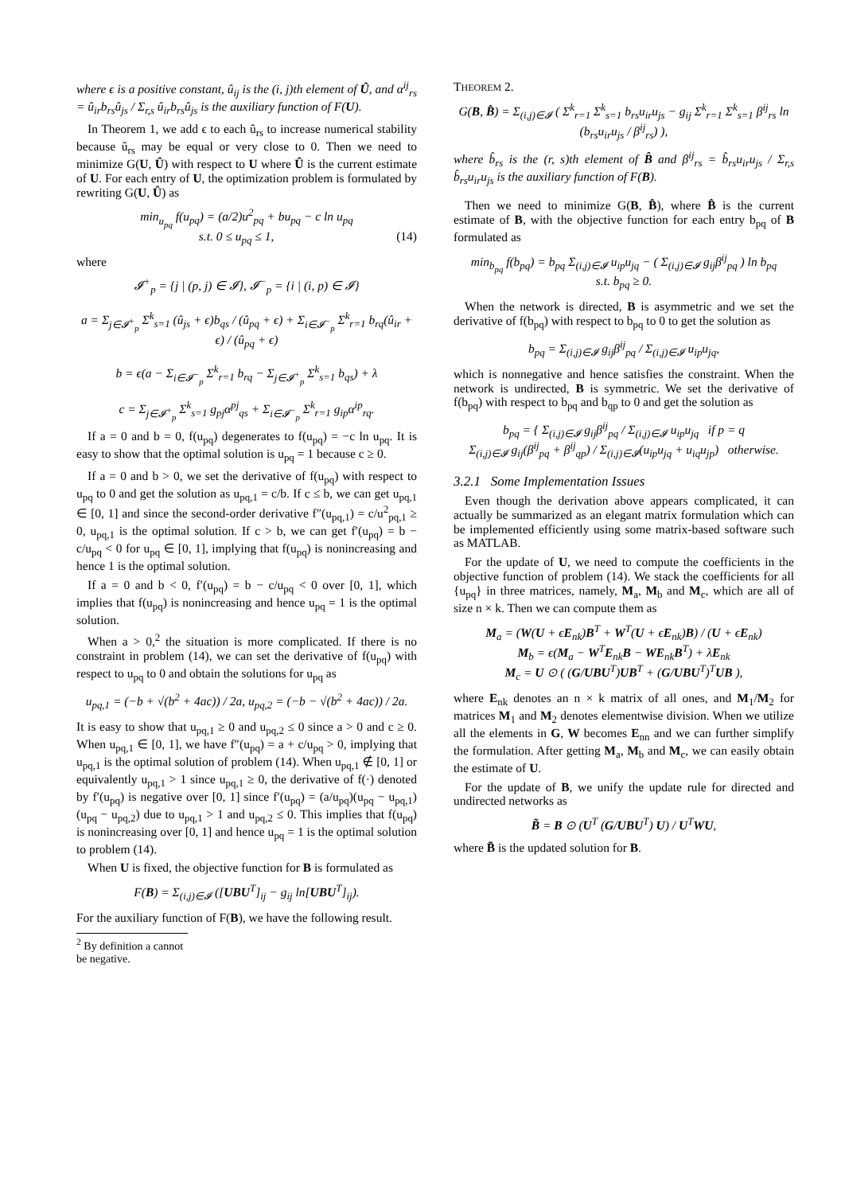where ϵ is a positive constant, û<sub>ij</sub> is the (i, j)th element of Û, and α<sup>ij</sup><sub>rs</sub> = û<sub>ir</sub>b<sub>rs</sub>û<sub>js</sub> / Σ<sub>r,s</sub> û<sub>ir</sub>b<sub>rs</sub>û<sub>js</sub> is the auxiliary function of F(U).
In Theorem 1, we add ϵ to each û<sub>rs</sub> to increase numerical stability because û<sub>rs</sub> may be equal or very close to 0. Then we need to minimize G(U, Û) with respect to U where Û is the current estimate of U. For each entry of U, the optimization problem is formulated by rewriting G(U, Û) as
min<sub>u<sub>pq</sub></sub> f(u<sub>pq</sub>) = (a/2)u<sup>2</sup><sub>pq</sub> + bu<sub>pq</sub> − c ln u<sub>pq</sub>
s.t. 0 ≤ u<sub>pq</sub> ≤ 1, (14)
where
𝓘<sup>+</sup><sub>p</sub> = {j | (p, j) ∈ 𝓘}, 𝓘<sup>−</sup><sub>p</sub> = {i | (i, p) ∈ 𝓘}
a = Σ<sub>j∈𝓘<sup>+</sup><sub>p</sub></sub> Σ<sup>k</sup><sub>s=1</sub> (û<sub>js</sub> + ϵ)b<sub>qs</sub> / (û<sub>pq</sub> + ϵ) + Σ<sub>i∈𝓘<sup>−</sup><sub>p</sub></sub> Σ<sup>k</sup><sub>r=1</sub> b<sub>rq</sub>(û<sub>ir</sub> + ϵ) / (û<sub>pq</sub> + ϵ)
b = ϵ(a − Σ<sub>i∈𝓘<sup>−</sup><sub>p</sub></sub> Σ<sup>k</sup><sub>r=1</sub> b<sub>rq</sub> − Σ<sub>j∈𝓘<sup>+</sup><sub>p</sub></sub> Σ<sup>k</sup><sub>s=1</sub> b<sub>qs</sub>) + λ
c = Σ<sub>j∈𝓘<sup>+</sup><sub>p</sub></sub> Σ<sup>k</sup><sub>s=1</sub> g<sub>pj</sub>α<sup>pj</sup><sub>qs</sub> + Σ<sub>i∈𝓘<sup>−</sup><sub>p</sub></sub> Σ<sup>k</sup><sub>r=1</sub> g<sub>ip</sub>α<sup>ip</sup><sub>rq</sub>.
If a = 0 and b = 0, f(u<sub>pq</sub>) degenerates to f(u<sub>pq</sub>) = −c ln u<sub>pq</sub>. It is easy to show that the optimal solution is u<sub>pq</sub> = 1 because c ≥ 0.
If a = 0 and b > 0, we set the derivative of f(u<sub>pq</sub>) with respect to u<sub>pq</sub> to 0 and get the solution as u<sub>pq,1</sub> = c/b. If c ≤ b, we can get u<sub>pq,1</sub> ∈ [0, 1] and since the second-order derivative f″(u<sub>pq,1</sub>) = c/u<sup>2</sup><sub>pq,1</sub> ≥ 0, u<sub>pq,1</sub> is the optimal solution. If c > b, we can get f′(u<sub>pq</sub>) = b − c/u<sub>pq</sub> < 0 for u<sub>pq</sub> ∈ [0, 1], implying that f(u<sub>pq</sub>) is nonincreasing and hence 1 is the optimal solution.
If a = 0 and b < 0, f′(u<sub>pq</sub>) = b − c/u<sub>pq</sub> < 0 over [0, 1], which implies that f(u<sub>pq</sub>) is nonincreasing and hence u<sub>pq</sub> = 1 is the optimal solution.
When a > 0,<sup>2</sup> the situation is more complicated. If there is no constraint in problem (14), we can set the derivative of f(u<sub>pq</sub>) with respect to u<sub>pq</sub> to 0 and obtain the solutions for u<sub>pq</sub> as
u<sub>pq,1</sub> = (−b + √(b<sup>2</sup> + 4ac)) / 2a, u<sub>pq,2</sub> = (−b − √(b<sup>2</sup> + 4ac)) / 2a.
It is easy to show that u<sub>pq,1</sub> ≥ 0 and u<sub>pq,2</sub> ≤ 0 since a > 0 and c ≥ 0. When u<sub>pq,1</sub> ∈ [0, 1], we have f″(u<sub>pq</sub>) = a + c/u<sub>pq</sub> > 0, implying that u<sub>pq,1</sub> is the optimal solution of problem (14). When u<sub>pq,1</sub> ∉ [0, 1] or equivalently u<sub>pq,1</sub> > 1 since u<sub>pq,1</sub> ≥ 0, the derivative of f(·) denoted by f′(u<sub>pq</sub>) is negative over [0, 1] since f′(u<sub>pq</sub>) = (a/u<sub>pq</sub>)(u<sub>pq</sub> − u<sub>pq,1</sub>)(u<sub>pq</sub> − u<sub>pq,2</sub>) due to u<sub>pq,1</sub> > 1 and u<sub>pq,2</sub> ≤ 0. This implies that f(u<sub>pq</sub>) is nonincreasing over [0, 1] and hence u<sub>pq</sub> = 1 is the optimal solution to problem (14).
When U is fixed, the objective function for B is formulated as
F(B) = Σ<sub>(i,j)∈𝓘</sub> ([UBU<sup>T</sup>]<sub>ij</sub> − g<sub>ij</sub> ln[UBU<sup>T</sup>]<sub>ij</sub>).
For the auxiliary function of F(B), we have the following result.
<sup>2</sup> By definition a cannot be negative.
THEOREM 2.
G(B, B̂) = Σ<sub>(i,j)∈𝓘</sub> ( Σ<sup>k</sup><sub>r=1</sub> Σ<sup>k</sup><sub>s=1</sub> b<sub>rs</sub>u<sub>ir</sub>u<sub>js</sub> − g<sub>ij</sub> Σ<sup>k</sup><sub>r=1</sub> Σ<sup>k</sup><sub>s=1</sub> β<sup>ij</sup><sub>rs</sub> ln (b<sub>rs</sub>u<sub>ir</sub>u<sub>js</sub> / β<sup>ij</sup><sub>rs</sub>) ),
where b̂<sub>rs</sub> is the (r, s)th element of B̂ and β<sup>ij</sup><sub>rs</sub> = b̂<sub>rs</sub>u<sub>ir</sub>u<sub>js</sub> / Σ<sub>r,s</sub> b̂<sub>rs</sub>u<sub>ir</sub>u<sub>js</sub> is the auxiliary function of F(B).
Then we need to minimize G(B, B̂), where B̂ is the current estimate of B, with the objective function for each entry b<sub>pq</sub> of B formulated as
min<sub>b<sub>pq</sub></sub> f(b<sub>pq</sub>) = b<sub>pq</sub> Σ<sub>(i,j)∈𝓘</sub> u<sub>ip</sub>u<sub>jq</sub> − ( Σ<sub>(i,j)∈𝓘</sub> g<sub>ij</sub>β<sup>ij</sup><sub>pq</sub> ) ln b<sub>pq</sub>
s.t. b<sub>pq</sub> ≥ 0.
When the network is directed, B is asymmetric and we set the derivative of f(b<sub>pq</sub>) with respect to b<sub>pq</sub> to 0 to get the solution as
b<sub>pq</sub> = Σ<sub>(i,j)∈𝓘</sub> g<sub>ij</sub>β<sup>ij</sup><sub>pq</sub> / Σ<sub>(i,j)∈𝓘</sub> u<sub>ip</sub>u<sub>jq</sub>,
which is nonnegative and hence satisfies the constraint. When the network is undirected, B is symmetric. We set the derivative of f(b<sub>pq</sub>) with respect to b<sub>pq</sub> and b<sub>qp</sub> to 0 and get the solution as
b<sub>pq</sub> = { Σ<sub>(i,j)∈𝓘</sub> g<sub>ij</sub>β<sup>ij</sup><sub>pq</sub> / Σ<sub>(i,j)∈𝓘</sub> u<sub>ip</sub>u<sub>jq</sub> if p = q
Σ<sub>(i,j)∈𝓘</sub> g<sub>ij</sub>(β<sup>ij</sup><sub>pq</sub> + β<sup>ij</sup><sub>qp</sub>) / Σ<sub>(i,j)∈𝓘</sub>(u<sub>ip</sub>u<sub>jq</sub> + u<sub>iq</sub>u<sub>jp</sub>) otherwise.
3.2.1 Some Implementation Issues
Even though the derivation above appears complicated, it can actually be summarized as an elegant matrix formulation which can be implemented efficiently using some matrix-based software such as MATLAB.
For the update of U, we need to compute the coefficients in the objective function of problem (14). We stack the coefficients for all {u<sub>pq</sub>} in three matrices, namely, M<sub>a</sub>, M<sub>b</sub> and M<sub>c</sub>, which are all of size n × k. Then we can compute them as
M<sub>a</sub> = (W(U + ϵE<sub>nk</sub>)B<sup>T</sup> + W<sup>T</sup>(U + ϵE<sub>nk</sub>)B) / (U + ϵE<sub>nk</sub>)
M<sub>b</sub> = ϵ(M<sub>a</sub> − W<sup>T</sup>E<sub>nk</sub>B − WE<sub>nk</sub>B<sup>T</sup>) + λE<sub>nk</sub>
M<sub>c</sub> = U ⊙ ( (G/UBU<sup>T</sup>)UB<sup>T</sup> + (G/UBU<sup>T</sup>)<sup>T</sup>UB ),
where E<sub>nk</sub> denotes an n × k matrix of all ones, and M<sub>1</sub>/M<sub>2</sub> for matrices M<sub>1</sub> and M<sub>2</sub> denotes elementwise division. When we utilize all the elements in G, W becomes E<sub>nn</sub> and we can further simplify the formulation. After getting M<sub>a</sub>, M<sub>b</sub> and M<sub>c</sub>, we can easily obtain the estimate of U.
For the update of B, we unify the update rule for directed and undirected networks as
B̃ = B ⊙ (U<sup>T</sup> (G/UBU<sup>T</sup>) U) / U<sup>T</sup>WU,
where B̃ is the updated solution for B.